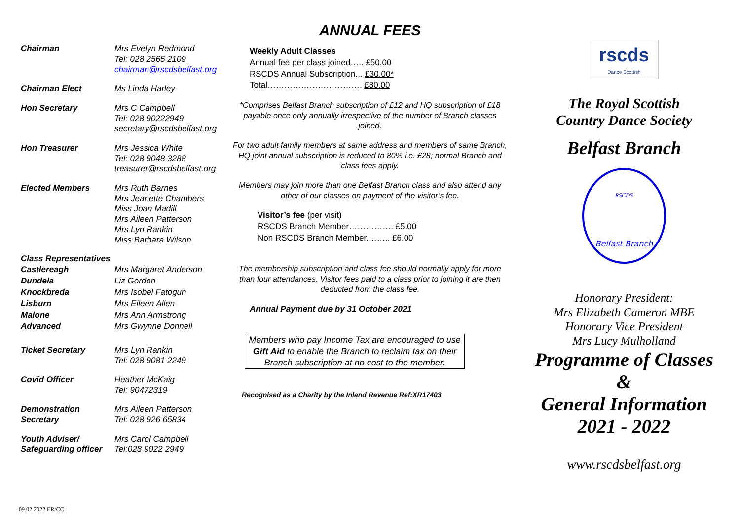Chairman Mrs Evelyn Redmond
Tel: 028 2565 2109
chairman@rscdsbelfast.org
Chairman Elect Ms Linda Harley
Hon Secretary Mrs C Campbell
Tel: 028 90222949
secretary@rscdsbelfast.org
Hon Treasurer Mrs Jessica White
Tel: 028 9048 3288
treasurer@rscdsbelfast.org
Elected Members Mrs Ruth Barnes
Mrs Jeanette Chambers
Miss Joan Madill
Mrs Aileen Patterson
Mrs Lyn Rankin
Miss Barbara Wilson
Class Representatives
Castlereagh Mrs Margaret Anderson
Dundela Liz Gordon
Knockbreda Mrs Isobel Fatogun
Lisburn Mrs Eileen Allen
Malone Mrs Ann Armstrong
Advanced Mrs Gwynne Donnell
Ticket Secretary Mrs Lyn Rankin
Tel: 028 9081 2249
Covid Officer Heather McKaig
Tel: 90472319
Demonstration
Secretary
Mrs Aileen Patterson
Tel: 028 926 65834
Youth Adviser/
Safeguarding officer
Mrs Carol Campbell
Tel:028 9022 2949
ANNUAL FEES
Weekly Adult Classes
Annual fee per class joined….. £50.00
RSCDS Annual Subscription... £30.00*
Total……………………………. £80.00
*Comprises Belfast Branch subscription of £12 and HQ subscription of £18 payable once only annually irrespective of the number of Branch classes joined.
For two adult family members at same address and members of same Branch, HQ joint annual subscription is reduced to 80% i.e. £28; normal Branch and class fees apply.
Members may join more than one Belfast Branch class and also attend any other of our classes on payment of the visitor’s fee.
Visitor’s fee (per visit)
RSCDS Branch Member……………. £5.00
Non RSCDS Branch Member.…….. £6.00
The membership subscription and class fee should normally apply for more than four attendances. Visitor fees paid to a class prior to joining it are then deducted from the class fee.
Annual Payment due by 31 October 2021
Members who pay Income Tax are encouraged to use Gift Aid to enable the Branch to reclaim tax on their Branch subscription at no cost to the member.
Recognised as a Charity by the Inland Revenue Ref:XR17403
rscds
Dance Scottish
The Royal Scottish
Country Dance Society
Belfast Branch
Belfast Branch
RSCDS
Honorary President:
Mrs Elizabeth Cameron MBE
Honorary Vice President
Mrs Lucy Mulholland
Programme of Classes
&
General Information
2021 - 2022
www.rscdsbelfast.org
09.02.2022 ER/CC